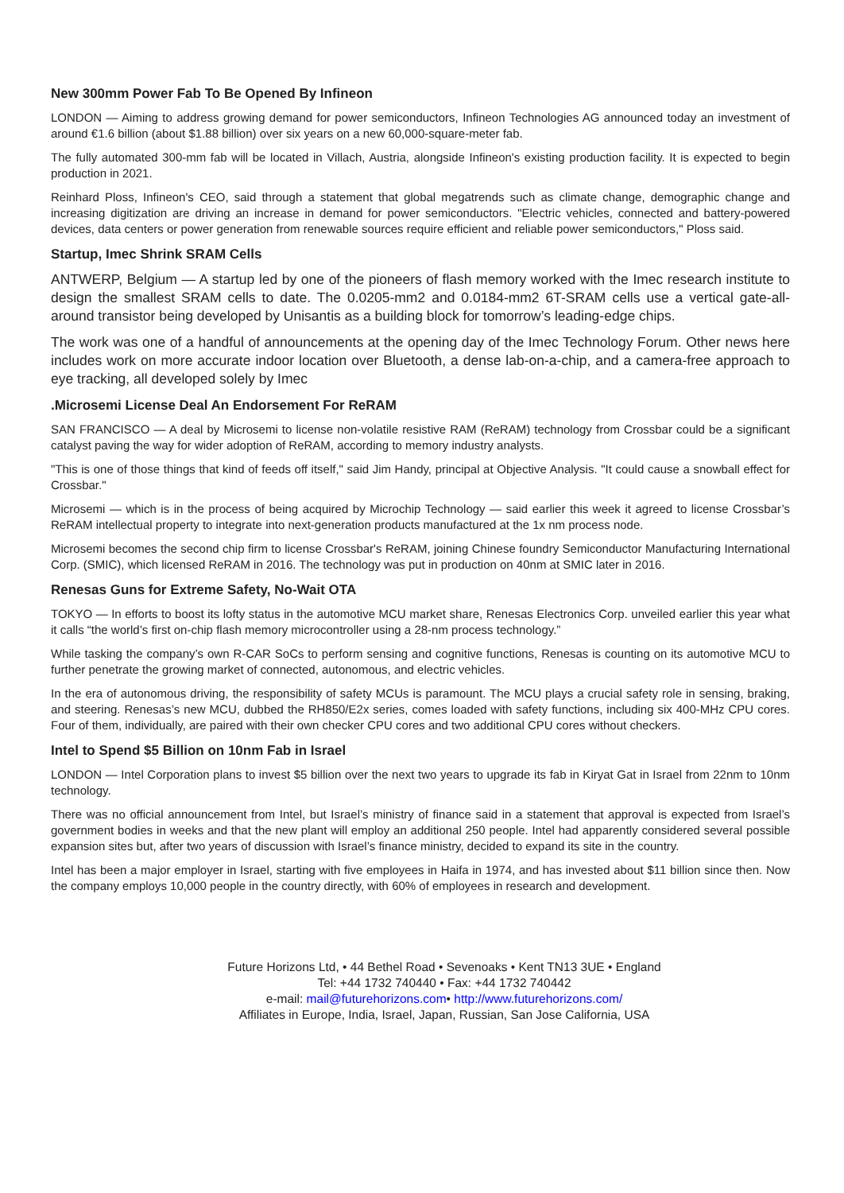New 300mm Power Fab To Be Opened By Infineon
LONDON — Aiming to address growing demand for power semiconductors, Infineon Technologies AG announced today an investment of around €1.6 billion (about $1.88 billion) over six years on a new 60,000-square-meter fab.
The fully automated 300-mm fab will be located in Villach, Austria, alongside Infineon's existing production facility. It is expected to begin production in 2021.
Reinhard Ploss, Infineon's CEO, said through a statement that global megatrends such as climate change, demographic change and increasing digitization are driving an increase in demand for power semiconductors. "Electric vehicles, connected and battery-powered devices, data centers or power generation from renewable sources require efficient and reliable power semiconductors," Ploss said.
Startup, Imec Shrink SRAM Cells
ANTWERP, Belgium — A startup led by one of the pioneers of flash memory worked with the Imec research institute to design the smallest SRAM cells to date. The 0.0205-mm2 and 0.0184-mm2 6T-SRAM cells use a vertical gate-all-around transistor being developed by Unisantis as a building block for tomorrow’s leading-edge chips.
The work was one of a handful of announcements at the opening day of the Imec Technology Forum. Other news here includes work on more accurate indoor location over Bluetooth, a dense lab-on-a-chip, and a camera-free approach to eye tracking, all developed solely by Imec
.Microsemi License Deal An Endorsement For ReRAM
SAN FRANCISCO — A deal by Microsemi to license non-volatile resistive RAM (ReRAM) technology from Crossbar could be a significant catalyst paving the way for wider adoption of ReRAM, according to memory industry analysts.
"This is one of those things that kind of feeds off itself," said Jim Handy, principal at Objective Analysis. "It could cause a snowball effect for Crossbar."
Microsemi — which is in the process of being acquired by Microchip Technology — said earlier this week it agreed to license Crossbar’s ReRAM intellectual property to integrate into next-generation products manufactured at the 1x nm process node.
Microsemi becomes the second chip firm to license Crossbar's ReRAM, joining Chinese foundry Semiconductor Manufacturing International Corp. (SMIC), which licensed ReRAM in 2016. The technology was put in production on 40nm at SMIC later in 2016.
Renesas Guns for Extreme Safety, No-Wait OTA
TOKYO — In efforts to boost its lofty status in the automotive MCU market share, Renesas Electronics Corp. unveiled earlier this year what it calls “the world’s first on-chip flash memory microcontroller using a 28-nm process technology.”
While tasking the company’s own R-CAR SoCs to perform sensing and cognitive functions, Renesas is counting on its automotive MCU to further penetrate the growing market of connected, autonomous, and electric vehicles.
In the era of autonomous driving, the responsibility of safety MCUs is paramount. The MCU plays a crucial safety role in sensing, braking, and steering. Renesas’s new MCU, dubbed the RH850/E2x series, comes loaded with safety functions, including six 400-MHz CPU cores. Four of them, individually, are paired with their own checker CPU cores and two additional CPU cores without checkers.
Intel to Spend $5 Billion on 10nm Fab in Israel
LONDON — Intel Corporation plans to invest $5 billion over the next two years to upgrade its fab in Kiryat Gat in Israel from 22nm to 10nm technology.
There was no official announcement from Intel, but Israel’s ministry of finance said in a statement that approval is expected from Israel’s government bodies in weeks and that the new plant will employ an additional 250 people. Intel had apparently considered several possible expansion sites but, after two years of discussion with Israel’s finance ministry, decided to expand its site in the country.
Intel has been a major employer in Israel, starting with five employees in Haifa in 1974, and has invested about $11 billion since then. Now the company employs 10,000 people in the country directly, with 60% of employees in research and development.
Future Horizons Ltd, • 44 Bethel Road • Sevenoaks • Kent TN13 3UE • England
Tel: +44 1732 740440 • Fax: +44 1732 740442
e-mail: mail@futurehorizons.com• http://www.futurehorizons.com/
Affiliates in Europe, India, Israel, Japan, Russian, San Jose California, USA